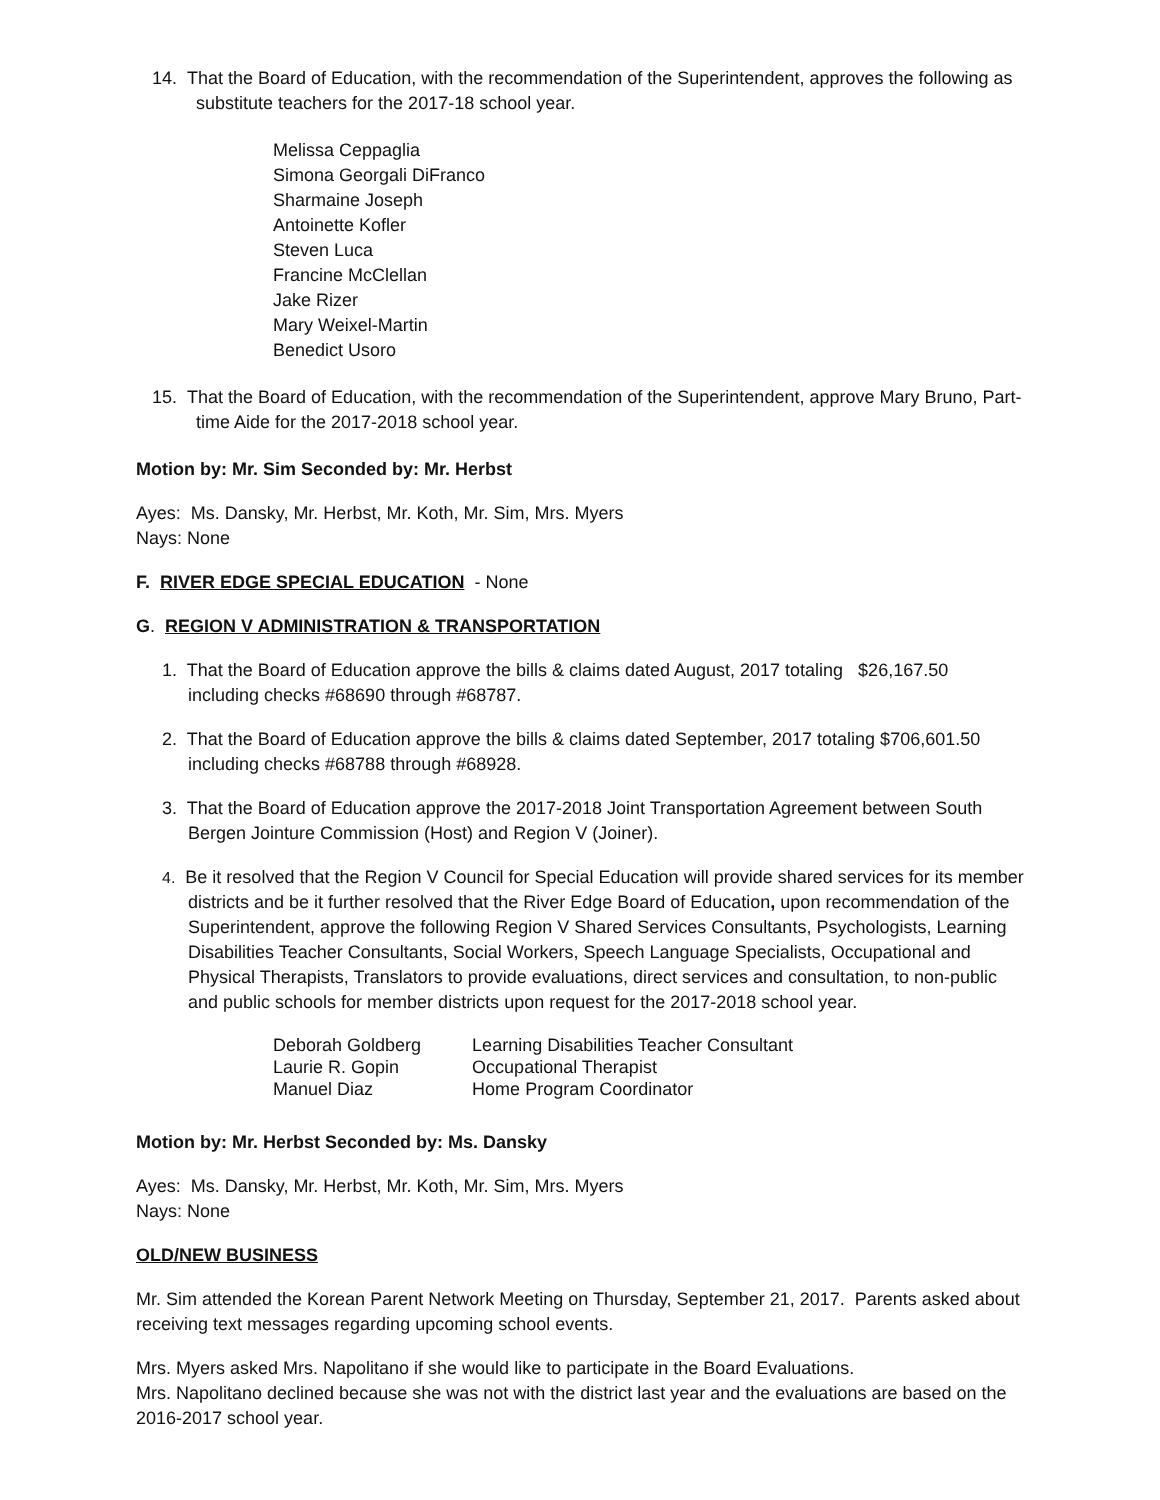14. That the Board of Education, with the recommendation of the Superintendent, approves the following as substitute teachers for the 2017-18 school year.
Melissa Ceppaglia
Simona Georgali DiFranco
Sharmaine Joseph
Antoinette Kofler
Steven Luca
Francine McClellan
Jake Rizer
Mary Weixel-Martin
Benedict Usoro
15. That the Board of Education, with the recommendation of the Superintendent, approve Mary Bruno, Part-time Aide for the 2017-2018 school year.
Motion by: Mr. Sim Seconded by: Mr. Herbst
Ayes: Ms. Dansky, Mr. Herbst, Mr. Koth, Mr. Sim, Mrs. Myers
Nays: None
F. RIVER EDGE SPECIAL EDUCATION - None
G. REGION V ADMINISTRATION & TRANSPORTATION
1. That the Board of Education approve the bills & claims dated August, 2017 totaling $26,167.50 including checks #68690 through #68787.
2. That the Board of Education approve the bills & claims dated September, 2017 totaling $706,601.50 including checks #68788 through #68928.
3. That the Board of Education approve the 2017-2018 Joint Transportation Agreement between South Bergen Jointure Commission (Host) and Region V (Joiner).
4. Be it resolved that the Region V Council for Special Education will provide shared services for its member districts and be it further resolved that the River Edge Board of Education, upon recommendation of the Superintendent, approve the following Region V Shared Services Consultants, Psychologists, Learning Disabilities Teacher Consultants, Social Workers, Speech Language Specialists, Occupational and Physical Therapists, Translators to provide evaluations, direct services and consultation, to non-public and public schools for member districts upon request for the 2017-2018 school year.
| Deborah Goldberg | Learning Disabilities Teacher Consultant |
| Laurie R. Gopin | Occupational Therapist |
| Manuel Diaz | Home Program Coordinator |
Motion by: Mr. Herbst Seconded by: Ms. Dansky
Ayes: Ms. Dansky, Mr. Herbst, Mr. Koth, Mr. Sim, Mrs. Myers
Nays: None
OLD/NEW BUSINESS
Mr. Sim attended the Korean Parent Network Meeting on Thursday, September 21, 2017. Parents asked about receiving text messages regarding upcoming school events.
Mrs. Myers asked Mrs. Napolitano if she would like to participate in the Board Evaluations.
Mrs. Napolitano declined because she was not with the district last year and the evaluations are based on the 2016-2017 school year.